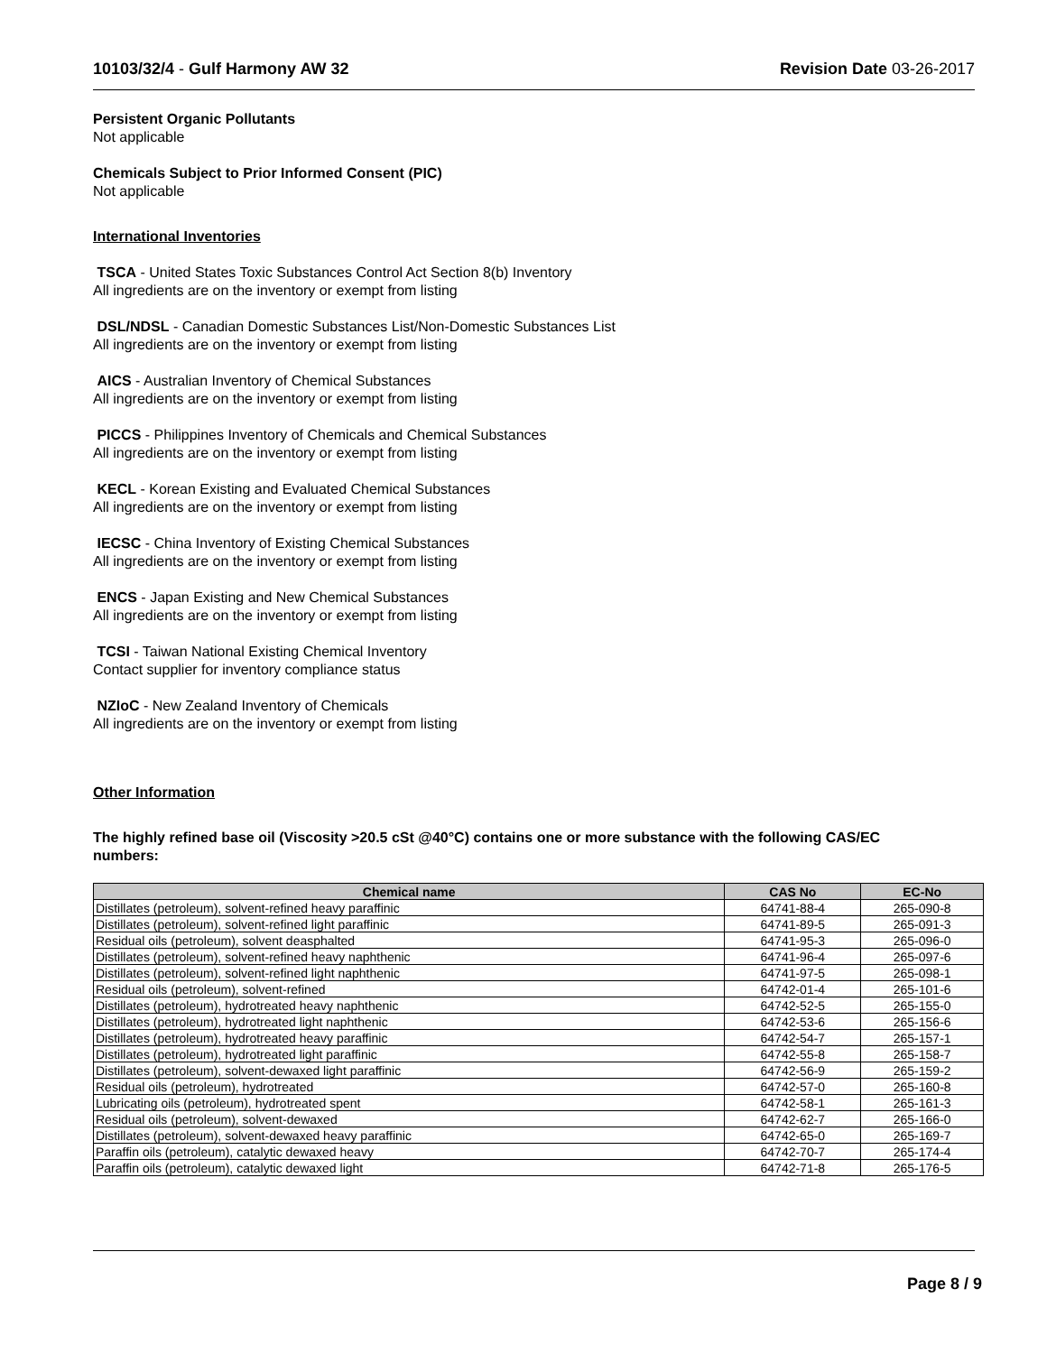10103/32/4 - Gulf Harmony AW 32
Revision Date 03-26-2017
Persistent Organic Pollutants
Not applicable
Chemicals Subject to Prior Informed Consent (PIC)
Not applicable
International Inventories
TSCA - United States Toxic Substances Control Act Section 8(b) Inventory
All ingredients are on the inventory or exempt from listing
DSL/NDSL - Canadian Domestic Substances List/Non-Domestic Substances List
All ingredients are on the inventory or exempt from listing
AICS - Australian Inventory of Chemical Substances
All ingredients are on the inventory or exempt from listing
PICCS - Philippines Inventory of Chemicals and Chemical Substances
All ingredients are on the inventory or exempt from listing
KECL - Korean Existing and Evaluated Chemical Substances
All ingredients are on the inventory or exempt from listing
IECSC - China Inventory of Existing Chemical Substances
All ingredients are on the inventory or exempt from listing
ENCS - Japan Existing and New Chemical Substances
All ingredients are on the inventory or exempt from listing
TCSI - Taiwan National Existing Chemical Inventory
Contact supplier for inventory compliance status
NZIoC - New Zealand Inventory of Chemicals
All ingredients are on the inventory or exempt from listing
Other Information
The highly refined base oil (Viscosity >20.5 cSt @40°C) contains one or more substance with the following CAS/EC numbers:
| Chemical name | CAS No | EC-No |
| --- | --- | --- |
| Distillates (petroleum), solvent-refined heavy paraffinic | 64741-88-4 | 265-090-8 |
| Distillates (petroleum), solvent-refined light paraffinic | 64741-89-5 | 265-091-3 |
| Residual oils (petroleum), solvent deasphalted | 64741-95-3 | 265-096-0 |
| Distillates (petroleum), solvent-refined heavy naphthenic | 64741-96-4 | 265-097-6 |
| Distillates (petroleum), solvent-refined light naphthenic | 64741-97-5 | 265-098-1 |
| Residual oils (petroleum), solvent-refined | 64742-01-4 | 265-101-6 |
| Distillates (petroleum), hydrotreated heavy naphthenic | 64742-52-5 | 265-155-0 |
| Distillates (petroleum), hydrotreated light naphthenic | 64742-53-6 | 265-156-6 |
| Distillates (petroleum), hydrotreated heavy paraffinic | 64742-54-7 | 265-157-1 |
| Distillates (petroleum), hydrotreated light paraffinic | 64742-55-8 | 265-158-7 |
| Distillates (petroleum), solvent-dewaxed light paraffinic | 64742-56-9 | 265-159-2 |
| Residual oils (petroleum), hydrotreated | 64742-57-0 | 265-160-8 |
| Lubricating oils (petroleum), hydrotreated spent | 64742-58-1 | 265-161-3 |
| Residual oils (petroleum), solvent-dewaxed | 64742-62-7 | 265-166-0 |
| Distillates (petroleum), solvent-dewaxed heavy paraffinic | 64742-65-0 | 265-169-7 |
| Paraffin oils (petroleum), catalytic dewaxed heavy | 64742-70-7 | 265-174-4 |
| Paraffin oils (petroleum), catalytic dewaxed light | 64742-71-8 | 265-176-5 |
Page 8 / 9